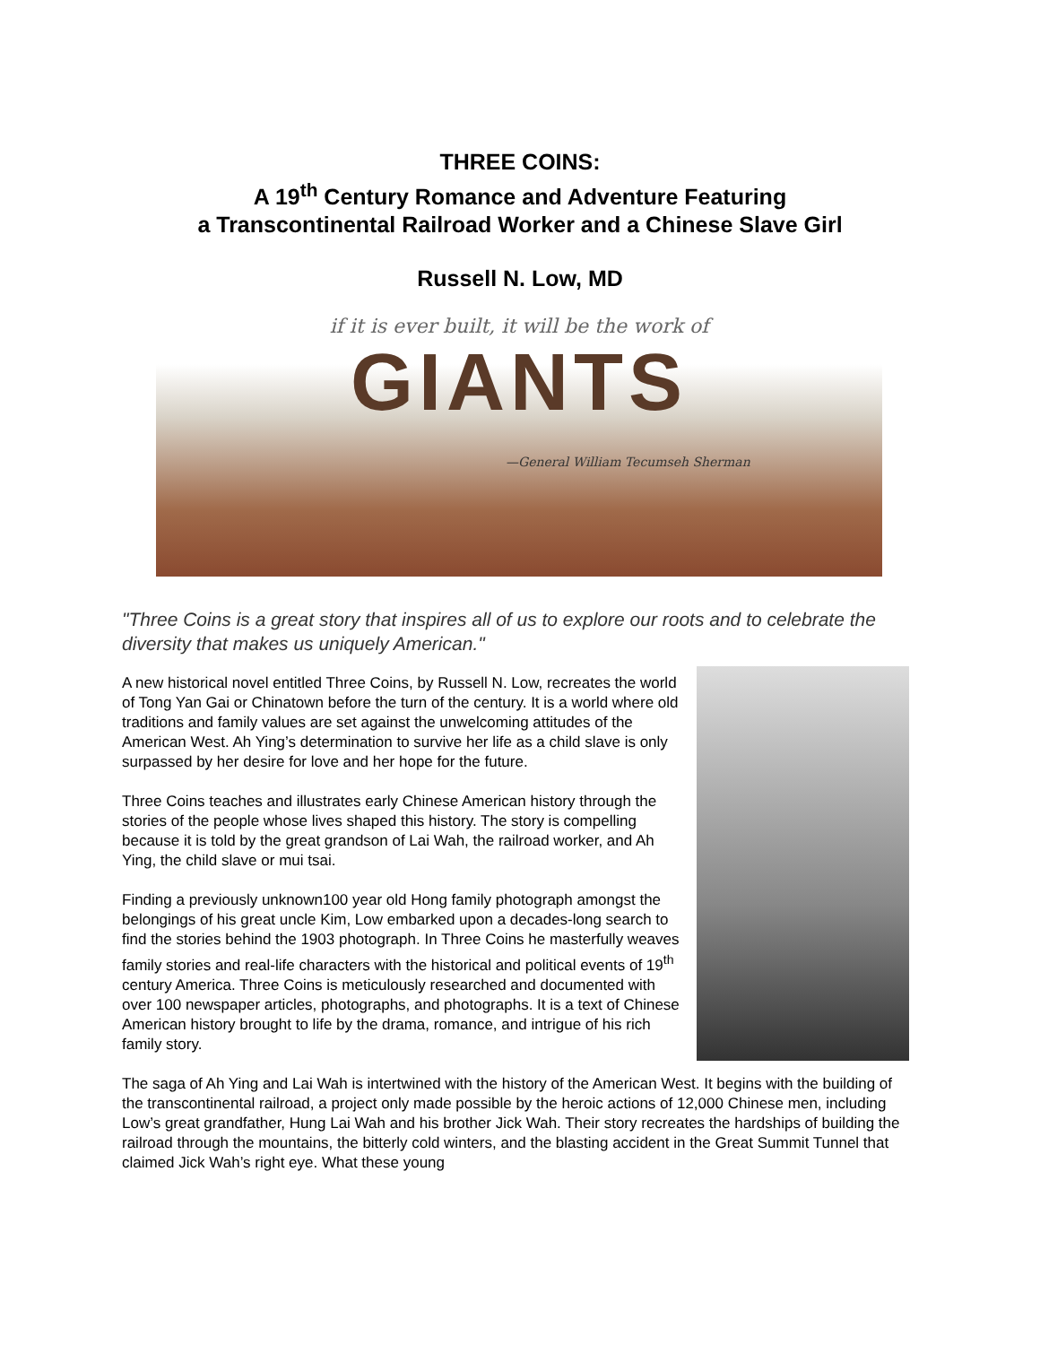THREE COINS:
A 19<sup>th</sup> Century Romance and Adventure Featuring
a Transcontinental Railroad Worker and a Chinese Slave Girl
Russell N. Low, MD
if it is ever built, it will be the work of
GIANTS
—General William Tecumseh Sherman
"Three Coins is a great story that inspires all of us to explore our roots and to celebrate the diversity that makes us uniquely American."
A new historical novel entitled Three Coins, by Russell N. Low, recreates the world of Tong Yan Gai or Chinatown before the turn of the century. It is a world where old traditions and family values are set against the unwelcoming attitudes of the American West. Ah Ying’s determination to survive her life as a child slave is only surpassed by her desire for love and her hope for the future.
Three Coins teaches and illustrates early Chinese American history through the stories of the people whose lives shaped this history. The story is compelling because it is told by the great grandson of Lai Wah, the railroad worker, and Ah Ying, the child slave or mui tsai.
Finding a previously unknown100 year old Hong family photograph amongst the belongings of his great uncle Kim, Low embarked upon a decades-long search to find the stories behind the 1903 photograph. In Three Coins he masterfully weaves family stories and real-life characters with the historical and political events of 19<sup>th</sup> century America. Three Coins is meticulously researched and documented with over 100 newspaper articles, photographs, and photographs. It is a text of Chinese American history brought to life by the drama, romance, and intrigue of his rich family story.
The saga of Ah Ying and Lai Wah is intertwined with the history of the American West. It begins with the building of the transcontinental railroad, a project only made possible by the heroic actions of 12,000 Chinese men, including Low’s great grandfather, Hung Lai Wah and his brother Jick Wah. Their story recreates the hardships of building the railroad through the mountains, the bitterly cold winters, and the blasting accident in the Great Summit Tunnel that claimed Jick Wah’s right eye. What these young